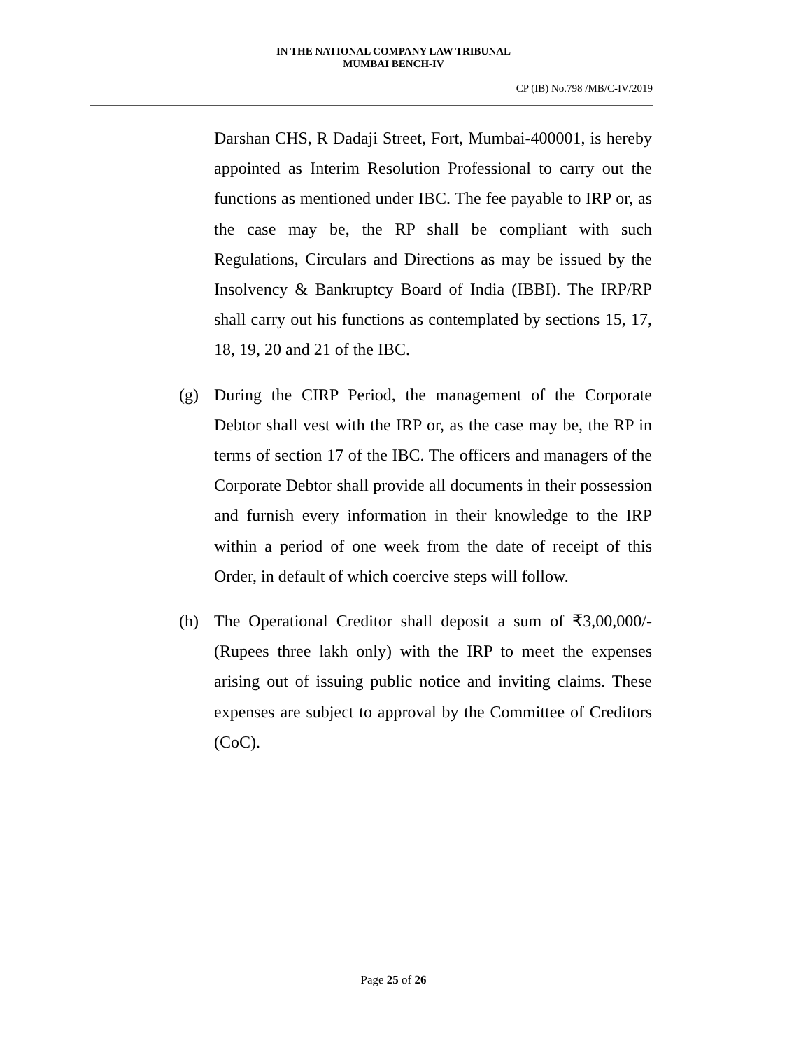IN THE NATIONAL COMPANY LAW TRIBUNAL
MUMBAI BENCH-IV
CP (IB) No.798 /MB/C-IV/2019
Darshan CHS, R Dadaji Street, Fort, Mumbai-400001, is hereby appointed as Interim Resolution Professional to carry out the functions as mentioned under IBC. The fee payable to IRP or, as the case may be, the RP shall be compliant with such Regulations, Circulars and Directions as may be issued by the Insolvency & Bankruptcy Board of India (IBBI). The IRP/RP shall carry out his functions as contemplated by sections 15, 17, 18, 19, 20 and 21 of the IBC.
(g) During the CIRP Period, the management of the Corporate Debtor shall vest with the IRP or, as the case may be, the RP in terms of section 17 of the IBC. The officers and managers of the Corporate Debtor shall provide all documents in their possession and furnish every information in their knowledge to the IRP within a period of one week from the date of receipt of this Order, in default of which coercive steps will follow.
(h) The Operational Creditor shall deposit a sum of ₹3,00,000/- (Rupees three lakh only) with the IRP to meet the expenses arising out of issuing public notice and inviting claims. These expenses are subject to approval by the Committee of Creditors (CoC).
Page 25 of 26